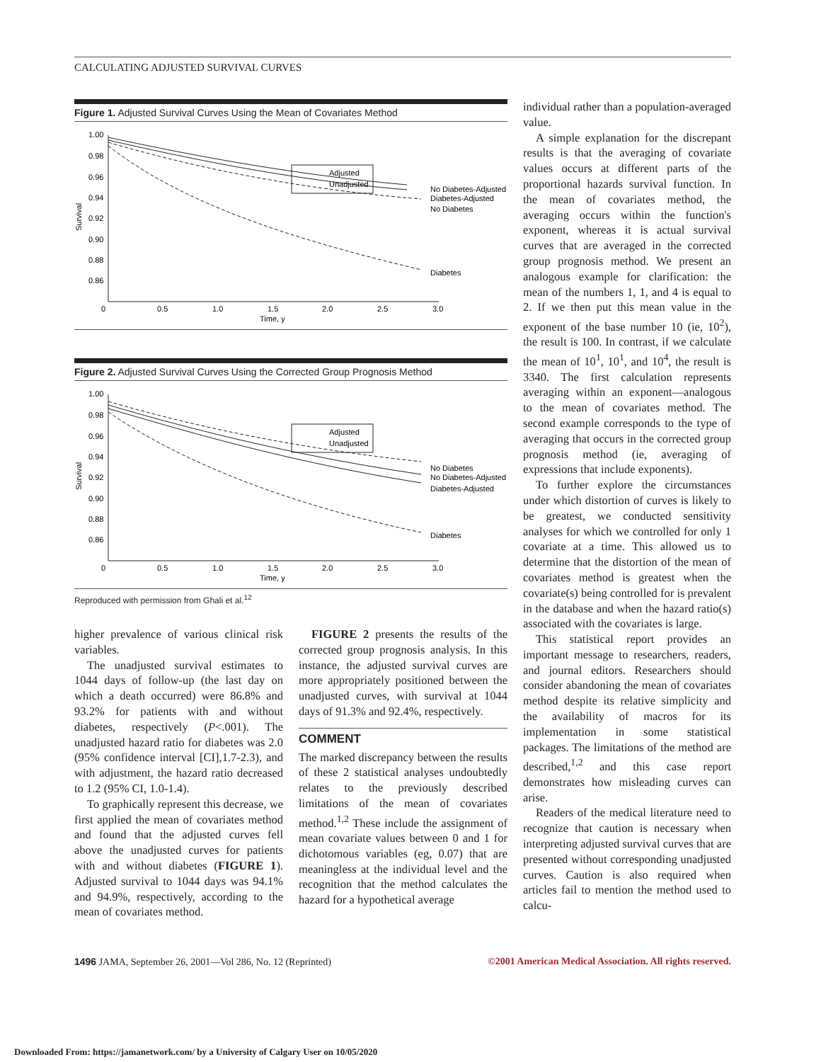CALCULATING ADJUSTED SURVIVAL CURVES
Figure 1. Adjusted Survival Curves Using the Mean of Covariates Method
1.00
0.98
0.96
0.94
0.92
0.90
0.88
0.86
Survival
Adjusted
Unadjusted
No Diabetes-Adjusted
Diabetes-Adjusted
No Diabetes
Diabetes
0
0.5
1.0
1.5
2.0
2.5
3.0
Time, y
Figure 2. Adjusted Survival Curves Using the Corrected Group Prognosis Method
1.00
0.98
0.96
0.94
0.92
0.90
0.88
0.86
Survival
Adjusted
Unadjusted
No Diabetes
No Diabetes-Adjusted
Diabetes-Adjusted
Diabetes
0
0.5
1.0
1.5
2.0
2.5
3.0
Time, y
Reproduced with permission from Ghali et al.<sup>12</sup>
higher prevalence of various clinical risk variables.
The unadjusted survival estimates to 1044 days of follow-up (the last day on which a death occurred) were 86.8% and 93.2% for patients with and without diabetes, respectively (P<.001). The unadjusted hazard ratio for diabetes was 2.0 (95% confidence interval [CI],1.7-2.3), and with adjustment, the hazard ratio decreased to 1.2 (95% CI, 1.0-1.4).
To graphically represent this decrease, we first applied the mean of covariates method and found that the adjusted curves fell above the unadjusted curves for patients with and without diabetes (FIGURE 1). Adjusted survival to 1044 days was 94.1% and 94.9%, respectively, according to the mean of covariates method.
FIGURE 2 presents the results of the corrected group prognosis analysis. In this instance, the adjusted survival curves are more appropriately positioned between the unadjusted curves, with survival at 1044 days of 91.3% and 92.4%, respectively.
COMMENT
The marked discrepancy between the results of these 2 statistical analyses undoubtedly relates to the previously described limitations of the mean of covariates method.<sup>1,2</sup> These include the assignment of mean covariate values between 0 and 1 for dichotomous variables (eg, 0.07) that are meaningless at the individual level and the recognition that the method calculates the hazard for a hypothetical average
individual rather than a population-averaged value.
A simple explanation for the discrepant results is that the averaging of covariate values occurs at different parts of the proportional hazards survival function. In the mean of covariates method, the averaging occurs within the function's exponent, whereas it is actual survival curves that are averaged in the corrected group prognosis method. We present an analogous example for clarification: the mean of the numbers 1, 1, and 4 is equal to 2. If we then put this mean value in the exponent of the base number 10 (ie, 10<sup>2</sup>), the result is 100. In contrast, if we calculate the mean of 10<sup>1</sup>, 10<sup>1</sup>, and 10<sup>4</sup>, the result is 3340. The first calculation represents averaging within an exponent—analogous to the mean of covariates method. The second example corresponds to the type of averaging that occurs in the corrected group prognosis method (ie, averaging of expressions that include exponents).
To further explore the circumstances under which distortion of curves is likely to be greatest, we conducted sensitivity analyses for which we controlled for only 1 covariate at a time. This allowed us to determine that the distortion of the mean of covariates method is greatest when the covariate(s) being controlled for is prevalent in the database and when the hazard ratio(s) associated with the covariates is large.
This statistical report provides an important message to researchers, readers, and journal editors. Researchers should consider abandoning the mean of covariates method despite its relative simplicity and the availability of macros for its implementation in some statistical packages. The limitations of the method are described,<sup>1,2</sup> and this case report demonstrates how misleading curves can arise.
Readers of the medical literature need to recognize that caution is necessary when interpreting adjusted survival curves that are presented without corresponding unadjusted curves. Caution is also required when articles fail to mention the method used to calcu-
1496 JAMA, September 26, 2001—Vol 286, No. 12 (Reprinted) ©2001 American Medical Association. All rights reserved.
Downloaded From: https://jamanetwork.com/ by a University of Calgary User on 10/05/2020